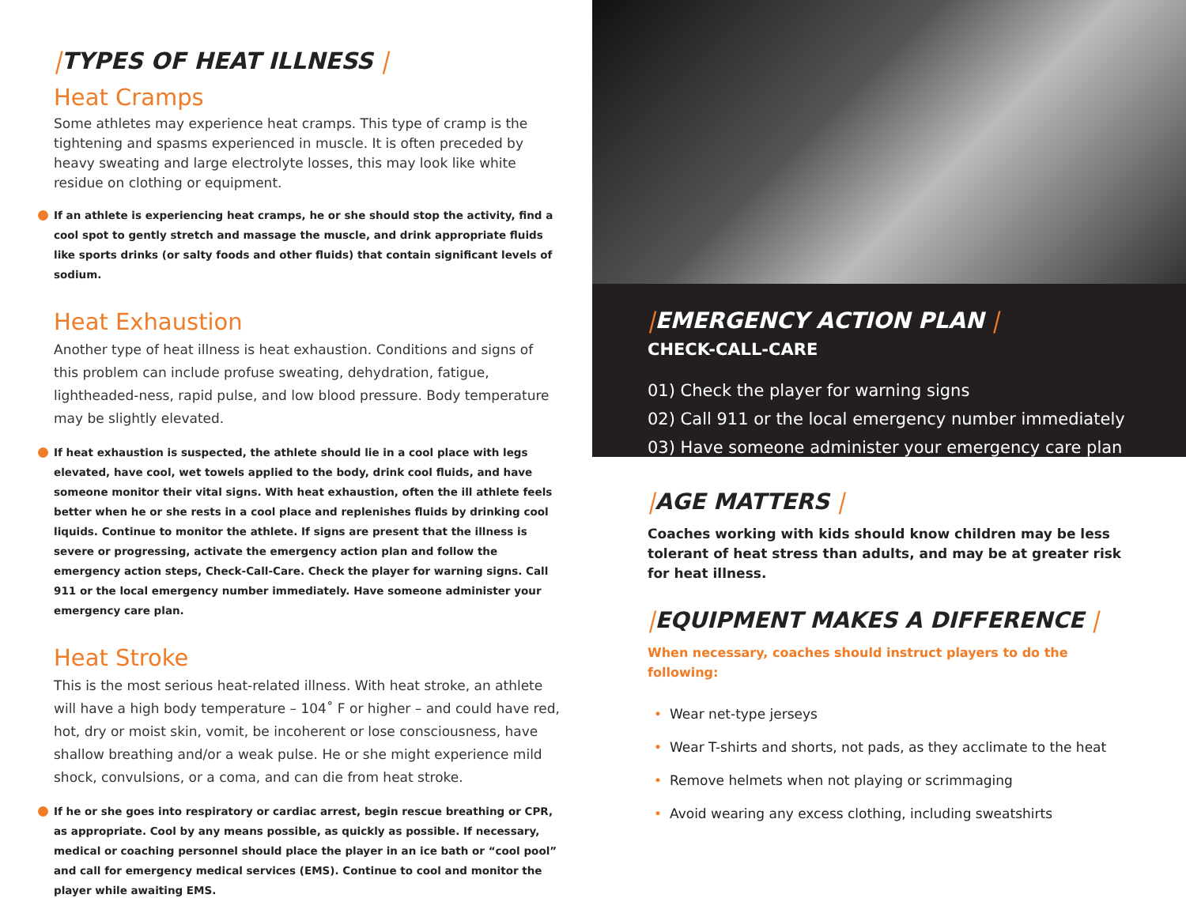|TYPES OF HEAT ILLNESS |
Heat Cramps
Some athletes may experience heat cramps. This type of cramp is the tightening and spasms experienced in muscle. It is often preceded by heavy sweating and large electrolyte losses, this may look like white residue on clothing or equipment.
If an athlete is experiencing heat cramps, he or she should stop the activity, find a cool spot to gently stretch and massage the muscle, and drink appropriate fluids like sports drinks (or salty foods and other fluids) that contain significant levels of sodium.
Heat Exhaustion
Another type of heat illness is heat exhaustion. Conditions and signs of this problem can include profuse sweating, dehydration, fatigue, lightheaded-ness, rapid pulse, and low blood pressure. Body temperature may be slightly elevated.
If heat exhaustion is suspected, the athlete should lie in a cool place with legs elevated, have cool, wet towels applied to the body, drink cool fluids, and have someone monitor their vital signs. With heat exhaustion, often the ill athlete feels better when he or she rests in a cool place and replenishes fluids by drinking cool liquids. Continue to monitor the athlete. If signs are present that the illness is severe or progressing, activate the emergency action plan and follow the emergency action steps, Check-Call-Care. Check the player for warning signs. Call 911 or the local emergency number immediately. Have someone administer your emergency care plan.
Heat Stroke
This is the most serious heat-related illness. With heat stroke, an athlete will have a high body temperature – 104˚ F or higher – and could have red, hot, dry or moist skin, vomit, be incoherent or lose consciousness, have shallow breathing and/or a weak pulse. He or she might experience mild shock, convulsions, or a coma, and can die from heat stroke.
If he or she goes into respiratory or cardiac arrest, begin rescue breathing or CPR, as appropriate. Cool by any means possible, as quickly as possible. If necessary, medical or coaching personnel should place the player in an ice bath or “cool pool” and call for emergency medical services (EMS). Continue to cool and monitor the player while awaiting EMS.
|EMERGENCY ACTION PLAN |
CHECK-CALL-CARE
01) Check the player for warning signs
02) Call 911 or the local emergency number immediately
03) Have someone administer your emergency care plan
|AGE MATTERS |
Coaches working with kids should know children may be less tolerant of heat stress than adults, and may be at greater risk for heat illness.
|EQUIPMENT MAKES A DIFFERENCE |
When necessary, coaches should instruct players to do the following:
• Wear net-type jerseys
• Wear T-shirts and shorts, not pads, as they acclimate to the heat
• Remove helmets when not playing or scrimmaging
• Avoid wearing any excess clothing, including sweatshirts